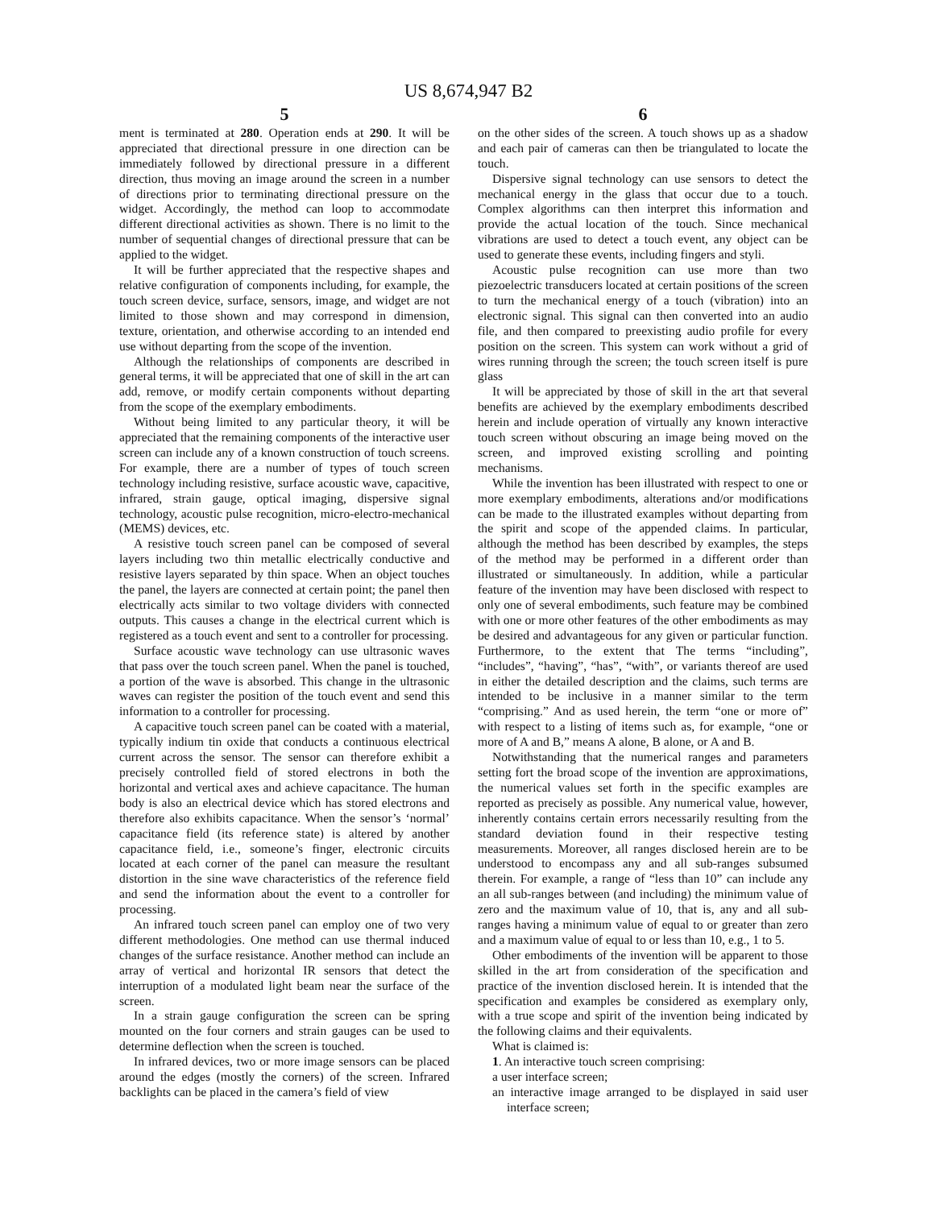US 8,674,947 B2
5
ment is terminated at 280. Operation ends at 290. It will be appreciated that directional pressure in one direction can be immediately followed by directional pressure in a different direction, thus moving an image around the screen in a number of directions prior to terminating directional pressure on the widget. Accordingly, the method can loop to accommodate different directional activities as shown. There is no limit to the number of sequential changes of directional pressure that can be applied to the widget.
It will be further appreciated that the respective shapes and relative configuration of components including, for example, the touch screen device, surface, sensors, image, and widget are not limited to those shown and may correspond in dimension, texture, orientation, and otherwise according to an intended end use without departing from the scope of the invention.
Although the relationships of components are described in general terms, it will be appreciated that one of skill in the art can add, remove, or modify certain components without departing from the scope of the exemplary embodiments.
Without being limited to any particular theory, it will be appreciated that the remaining components of the interactive user screen can include any of a known construction of touch screens. For example, there are a number of types of touch screen technology including resistive, surface acoustic wave, capacitive, infrared, strain gauge, optical imaging, dispersive signal technology, acoustic pulse recognition, micro-electro-mechanical (MEMS) devices, etc.
A resistive touch screen panel can be composed of several layers including two thin metallic electrically conductive and resistive layers separated by thin space. When an object touches the panel, the layers are connected at certain point; the panel then electrically acts similar to two voltage dividers with connected outputs. This causes a change in the electrical current which is registered as a touch event and sent to a controller for processing.
Surface acoustic wave technology can use ultrasonic waves that pass over the touch screen panel. When the panel is touched, a portion of the wave is absorbed. This change in the ultrasonic waves can register the position of the touch event and send this information to a controller for processing.
A capacitive touch screen panel can be coated with a material, typically indium tin oxide that conducts a continuous electrical current across the sensor. The sensor can therefore exhibit a precisely controlled field of stored electrons in both the horizontal and vertical axes and achieve capacitance. The human body is also an electrical device which has stored electrons and therefore also exhibits capacitance. When the sensor’s ‘normal’ capacitance field (its reference state) is altered by another capacitance field, i.e., someone’s finger, electronic circuits located at each corner of the panel can measure the resultant distortion in the sine wave characteristics of the reference field and send the information about the event to a controller for processing.
An infrared touch screen panel can employ one of two very different methodologies. One method can use thermal induced changes of the surface resistance. Another method can include an array of vertical and horizontal IR sensors that detect the interruption of a modulated light beam near the surface of the screen.
In a strain gauge configuration the screen can be spring mounted on the four corners and strain gauges can be used to determine deflection when the screen is touched.
In infrared devices, two or more image sensors can be placed around the edges (mostly the corners) of the screen. Infrared backlights can be placed in the camera’s field of view
6
on the other sides of the screen. A touch shows up as a shadow and each pair of cameras can then be triangulated to locate the touch.
Dispersive signal technology can use sensors to detect the mechanical energy in the glass that occur due to a touch. Complex algorithms can then interpret this information and provide the actual location of the touch. Since mechanical vibrations are used to detect a touch event, any object can be used to generate these events, including fingers and styli.
Acoustic pulse recognition can use more than two piezoelectric transducers located at certain positions of the screen to turn the mechanical energy of a touch (vibration) into an electronic signal. This signal can then converted into an audio file, and then compared to preexisting audio profile for every position on the screen. This system can work without a grid of wires running through the screen; the touch screen itself is pure glass
It will be appreciated by those of skill in the art that several benefits are achieved by the exemplary embodiments described herein and include operation of virtually any known interactive touch screen without obscuring an image being moved on the screen, and improved existing scrolling and pointing mechanisms.
While the invention has been illustrated with respect to one or more exemplary embodiments, alterations and/or modifications can be made to the illustrated examples without departing from the spirit and scope of the appended claims. In particular, although the method has been described by examples, the steps of the method may be performed in a different order than illustrated or simultaneously. In addition, while a particular feature of the invention may have been disclosed with respect to only one of several embodiments, such feature may be combined with one or more other features of the other embodiments as may be desired and advantageous for any given or particular function. Furthermore, to the extent that The terms “including”, “includes”, “having”, “has”, “with”, or variants thereof are used in either the detailed description and the claims, such terms are intended to be inclusive in a manner similar to the term “comprising.” And as used herein, the term “one or more of” with respect to a listing of items such as, for example, “one or more of A and B,” means A alone, B alone, or A and B.
Notwithstanding that the numerical ranges and parameters setting fort the broad scope of the invention are approximations, the numerical values set forth in the specific examples are reported as precisely as possible. Any numerical value, however, inherently contains certain errors necessarily resulting from the standard deviation found in their respective testing measurements. Moreover, all ranges disclosed herein are to be understood to encompass any and all sub-ranges subsumed therein. For example, a range of “less than 10” can include any an all sub-ranges between (and including) the minimum value of zero and the maximum value of 10, that is, any and all sub-ranges having a minimum value of equal to or greater than zero and a maximum value of equal to or less than 10, e.g., 1 to 5.
Other embodiments of the invention will be apparent to those skilled in the art from consideration of the specification and practice of the invention disclosed herein. It is intended that the specification and examples be considered as exemplary only, with a true scope and spirit of the invention being indicated by the following claims and their equivalents.
What is claimed is:
1. An interactive touch screen comprising:
a user interface screen;
an interactive image arranged to be displayed in said user interface screen;